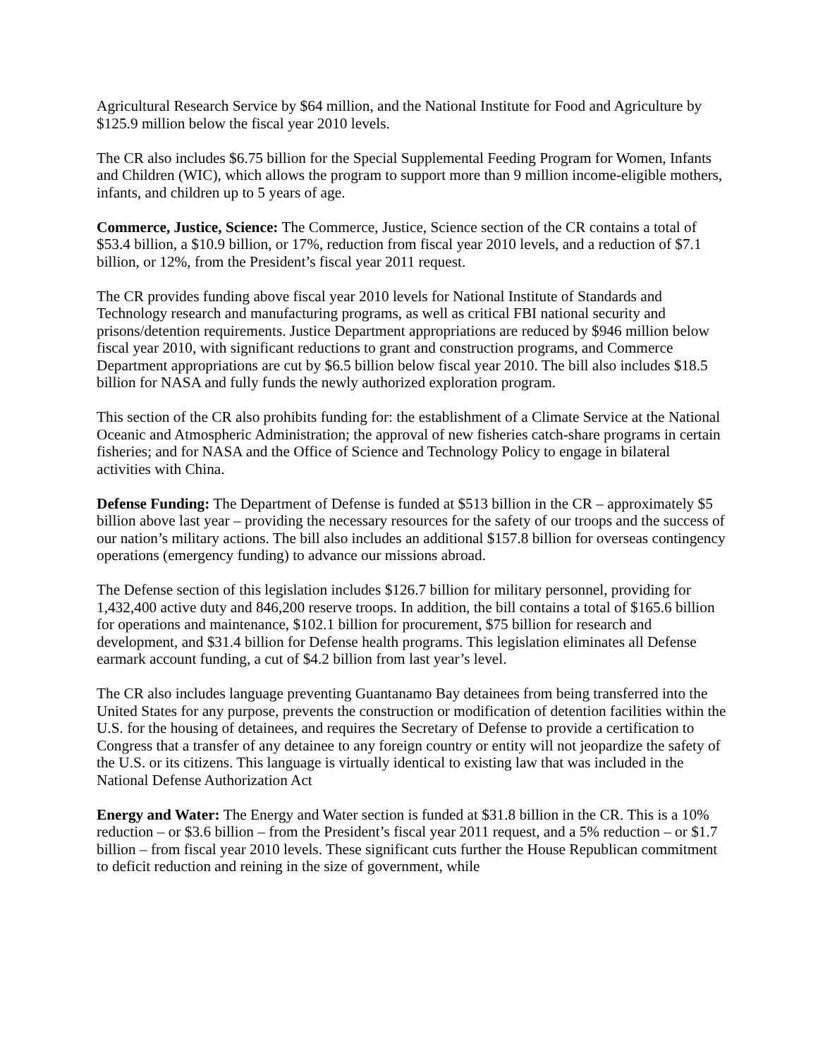Agricultural Research Service by $64 million, and the National Institute for Food and Agriculture by $125.9 million below the fiscal year 2010 levels.
The CR also includes $6.75 billion for the Special Supplemental Feeding Program for Women, Infants and Children (WIC), which allows the program to support more than 9 million income-eligible mothers, infants, and children up to 5 years of age.
Commerce, Justice, Science: The Commerce, Justice, Science section of the CR contains a total of $53.4 billion, a $10.9 billion, or 17%, reduction from fiscal year 2010 levels, and a reduction of $7.1 billion, or 12%, from the President’s fiscal year 2011 request.
The CR provides funding above fiscal year 2010 levels for National Institute of Standards and Technology research and manufacturing programs, as well as critical FBI national security and prisons/detention requirements. Justice Department appropriations are reduced by $946 million below fiscal year 2010, with significant reductions to grant and construction programs, and Commerce Department appropriations are cut by $6.5 billion below fiscal year 2010. The bill also includes $18.5 billion for NASA and fully funds the newly authorized exploration program.
This section of the CR also prohibits funding for: the establishment of a Climate Service at the National Oceanic and Atmospheric Administration; the approval of new fisheries catch-share programs in certain fisheries; and for NASA and the Office of Science and Technology Policy to engage in bilateral activities with China.
Defense Funding: The Department of Defense is funded at $513 billion in the CR – approximately $5 billion above last year – providing the necessary resources for the safety of our troops and the success of our nation’s military actions. The bill also includes an additional $157.8 billion for overseas contingency operations (emergency funding) to advance our missions abroad.
The Defense section of this legislation includes $126.7 billion for military personnel, providing for 1,432,400 active duty and 846,200 reserve troops. In addition, the bill contains a total of $165.6 billion for operations and maintenance, $102.1 billion for procurement, $75 billion for research and development, and $31.4 billion for Defense health programs. This legislation eliminates all Defense earmark account funding, a cut of $4.2 billion from last year’s level.
The CR also includes language preventing Guantanamo Bay detainees from being transferred into the United States for any purpose, prevents the construction or modification of detention facilities within the U.S. for the housing of detainees, and requires the Secretary of Defense to provide a certification to Congress that a transfer of any detainee to any foreign country or entity will not jeopardize the safety of the U.S. or its citizens. This language is virtually identical to existing law that was included in the National Defense Authorization Act
Energy and Water: The Energy and Water section is funded at $31.8 billion in the CR. This is a 10% reduction – or $3.6 billion – from the President’s fiscal year 2011 request, and a 5% reduction – or $1.7 billion – from fiscal year 2010 levels. These significant cuts further the House Republican commitment to deficit reduction and reining in the size of government, while